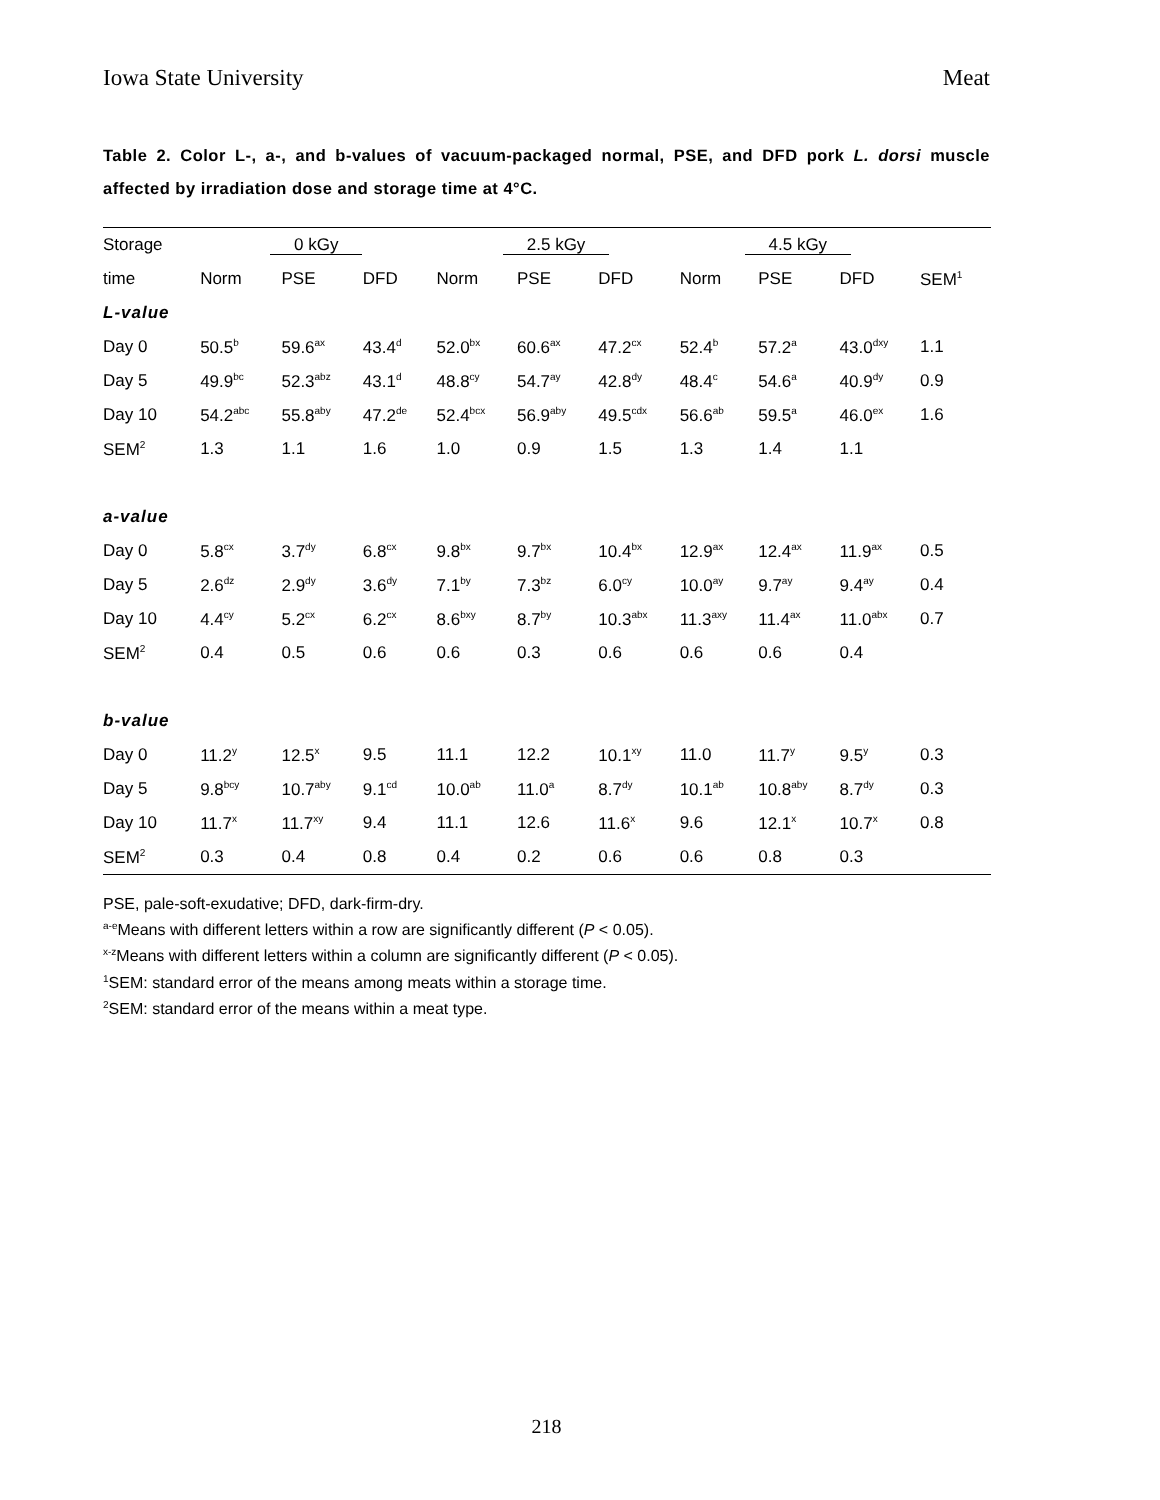Iowa State University Meat
Table 2. Color L-, a-, and b-values of vacuum-packaged normal, PSE, and DFD pork L. dorsi muscle affected by irradiation dose and storage time at 4°C.
| Storage | 0 kGy | | | 2.5 kGy | | | 4.5 kGy | | | |
| --- | --- | --- | --- | --- | --- | --- | --- | --- | --- | --- |
| time | Norm | PSE | DFD | Norm | PSE | DFD | Norm | PSE | DFD | SEM<sup>1</sup> |
| L-value | | | | | | | | | | |
| Day 0 | 50.5<sup>b</sup> | 59.6<sup>ax</sup> | 43.4<sup>d</sup> | 52.0<sup>bx</sup> | 60.6<sup>ax</sup> | 47.2<sup>cx</sup> | 52.4<sup>b</sup> | 57.2<sup>a</sup> | 43.0<sup>dxy</sup> | 1.1 |
| Day 5 | 49.9<sup>bc</sup> | 52.3<sup>abz</sup> | 43.1<sup>d</sup> | 48.8<sup>cy</sup> | 54.7<sup>ay</sup> | 42.8<sup>dy</sup> | 48.4<sup>c</sup> | 54.6<sup>a</sup> | 40.9<sup>dy</sup> | 0.9 |
| Day 10 | 54.2<sup>abc</sup> | 55.8<sup>aby</sup> | 47.2<sup>de</sup> | 52.4<sup>bcx</sup> | 56.9<sup>aby</sup> | 49.5<sup>cdx</sup> | 56.6<sup>ab</sup> | 59.5<sup>a</sup> | 46.0<sup>ex</sup> | 1.6 |
| SEM<sup>2</sup> | 1.3 | 1.1 | 1.6 | 1.0 | 0.9 | 1.5 | 1.3 | 1.4 | 1.1 | |
| a-value | | | | | | | | | | |
| Day 0 | 5.8<sup>cx</sup> | 3.7<sup>dy</sup> | 6.8<sup>cx</sup> | 9.8<sup>bx</sup> | 9.7<sup>bx</sup> | 10.4<sup>bx</sup> | 12.9<sup>ax</sup> | 12.4<sup>ax</sup> | 11.9<sup>ax</sup> | 0.5 |
| Day 5 | 2.6<sup>dz</sup> | 2.9<sup>dy</sup> | 3.6<sup>dy</sup> | 7.1<sup>by</sup> | 7.3<sup>bz</sup> | 6.0<sup>cy</sup> | 10.0<sup>ay</sup> | 9.7<sup>ay</sup> | 9.4<sup>ay</sup> | 0.4 |
| Day 10 | 4.4<sup>cy</sup> | 5.2<sup>cx</sup> | 6.2<sup>cx</sup> | 8.6<sup>bxy</sup> | 8.7<sup>by</sup> | 10.3<sup>abx</sup> | 11.3<sup>axy</sup> | 11.4<sup>ax</sup> | 11.0<sup>abx</sup> | 0.7 |
| SEM<sup>2</sup> | 0.4 | 0.5 | 0.6 | 0.6 | 0.3 | 0.6 | 0.6 | 0.6 | 0.4 | |
| b-value | | | | | | | | | | |
| Day 0 | 11.2<sup>y</sup> | 12.5<sup>x</sup> | 9.5 | 11.1 | 12.2 | 10.1<sup>xy</sup> | 11.0 | 11.7<sup>y</sup> | 9.5<sup>y</sup> | 0.3 |
| Day 5 | 9.8<sup>bcy</sup> | 10.7<sup>aby</sup> | 9.1<sup>cd</sup> | 10.0<sup>ab</sup> | 11.0<sup>a</sup> | 8.7<sup>dy</sup> | 10.1<sup>ab</sup> | 10.8<sup>aby</sup> | 8.7<sup>dy</sup> | 0.3 |
| Day 10 | 11.7<sup>x</sup> | 11.7<sup>xy</sup> | 9.4 | 11.1 | 12.6 | 11.6<sup>x</sup> | 9.6 | 12.1<sup>x</sup> | 10.7<sup>x</sup> | 0.8 |
| SEM<sup>2</sup> | 0.3 | 0.4 | 0.8 | 0.4 | 0.2 | 0.6 | 0.6 | 0.8 | 0.3 | |
PSE, pale-soft-exudative; DFD, dark-firm-dry.
<sup>a-e</sup>Means with different letters within a row are significantly different (P < 0.05).
<sup>x-z</sup>Means with different letters within a column are significantly different (P < 0.05).
<sup>1</sup> SEM: standard error of the means among meats within a storage time.
<sup>2</sup> SEM: standard error of the means within a meat type.
218